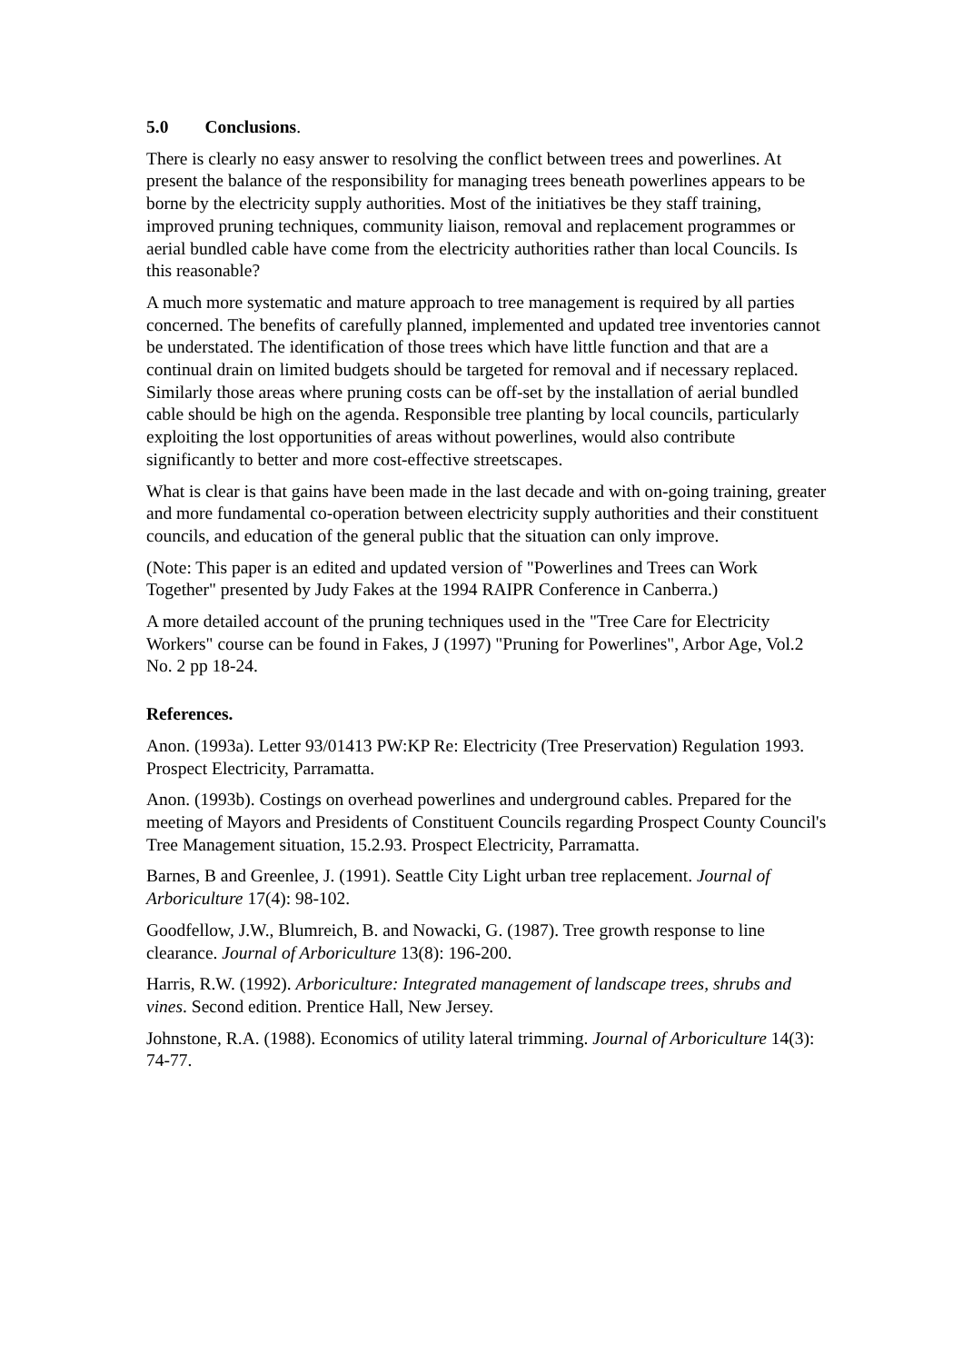5.0 Conclusions.
There is clearly no easy answer to resolving the conflict between trees and powerlines. At present the balance of the responsibility for managing trees beneath powerlines appears to be borne by the electricity supply authorities. Most of the initiatives be they staff training, improved pruning techniques, community liaison, removal and replacement programmes or aerial bundled cable have come from the electricity authorities rather than local Councils. Is this reasonable?
A much more systematic and mature approach to tree management is required by all parties concerned. The benefits of carefully planned, implemented and updated tree inventories cannot be understated. The identification of those trees which have little function and that are a continual drain on limited budgets should be targeted for removal and if necessary replaced. Similarly those areas where pruning costs can be off-set by the installation of aerial bundled cable should be high on the agenda. Responsible tree planting by local councils, particularly exploiting the lost opportunities of areas without powerlines, would also contribute significantly to better and more cost-effective streetscapes.
What is clear is that gains have been made in the last decade and with on-going training, greater and more fundamental co-operation between electricity supply authorities and their constituent councils, and education of the general public that the situation can only improve.
(Note: This paper is an edited and updated version of "Powerlines and Trees can Work Together" presented by Judy Fakes at the 1994 RAIPR Conference in Canberra.)
A more detailed account of the pruning techniques used in the "Tree Care for Electricity Workers" course can be found in Fakes, J (1997) "Pruning for Powerlines", Arbor Age, Vol.2 No. 2 pp 18-24.
References.
Anon. (1993a). Letter 93/01413 PW:KP Re: Electricity (Tree Preservation) Regulation 1993. Prospect Electricity, Parramatta.
Anon. (1993b). Costings on overhead powerlines and underground cables. Prepared for the meeting of Mayors and Presidents of Constituent Councils regarding Prospect County Council's Tree Management situation, 15.2.93. Prospect Electricity, Parramatta.
Barnes, B and Greenlee, J. (1991). Seattle City Light urban tree replacement. Journal of Arboriculture 17(4): 98-102.
Goodfellow, J.W., Blumreich, B. and Nowacki, G. (1987). Tree growth response to line clearance. Journal of Arboriculture 13(8): 196-200.
Harris, R.W. (1992). Arboriculture: Integrated management of landscape trees, shrubs and vines. Second edition. Prentice Hall, New Jersey.
Johnstone, R.A. (1988). Economics of utility lateral trimming. Journal of Arboriculture 14(3): 74-77.